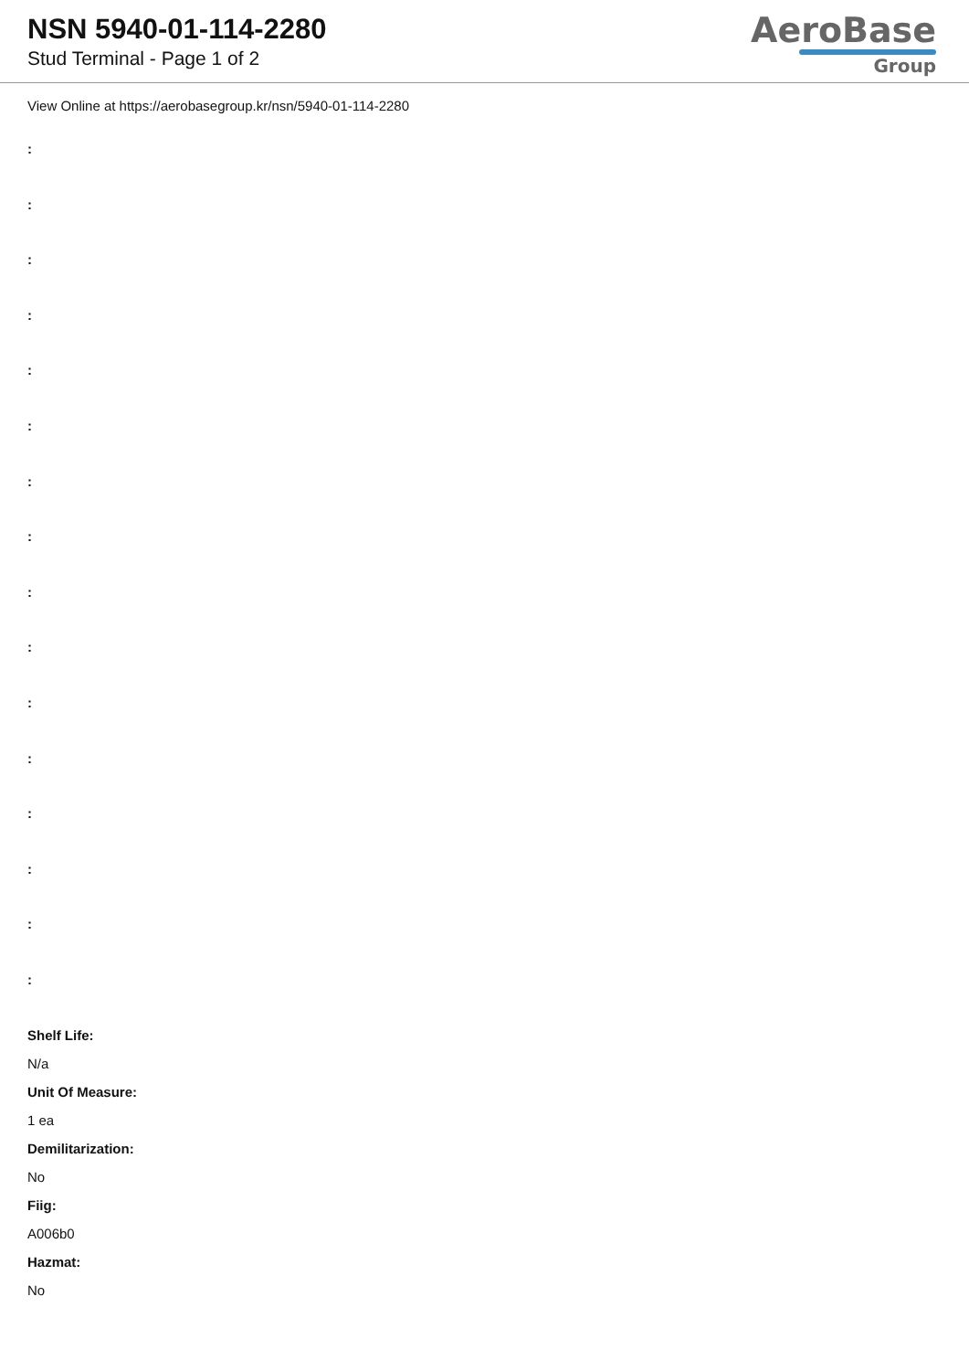NSN 5940-01-114-2280
Stud Terminal - Page 1 of 2
AeroBase
Group
View Online at https://aerobasegroup.kr/nsn/5940-01-114-2280
:
:
:
:
:
:
:
:
:
:
:
:
:
:
:
:
Shelf Life:
N/a
Unit Of Measure:
1 ea
Demilitarization:
No
Fiig:
A006b0
Hazmat:
No